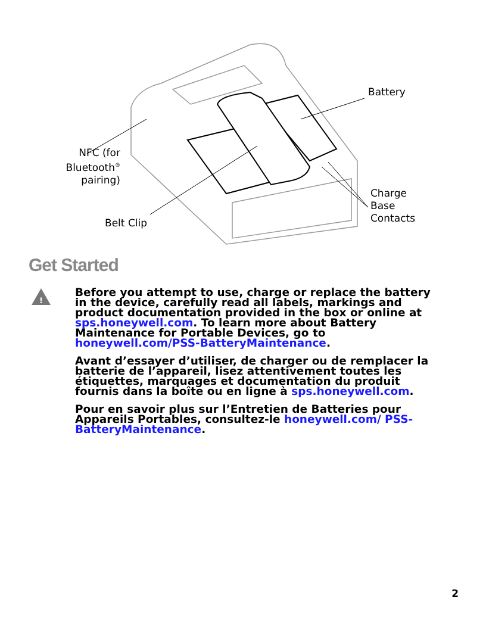Battery
NFC (for Bluetooth<sup>®</sup> pairing)
Charge
Base
Contacts
Belt Clip
Get Started
!
Before you attempt to use, charge or replace the battery in the device, carefully read all labels, markings and product documentation provided in the box or online at sps.honeywell.com. To learn more about Battery Maintenance for Portable Devices, go to honeywell.com/PSS-BatteryMaintenance.
Avant d’essayer d’utiliser, de charger ou de remplacer la batterie de l’appareil, lisez attentivement toutes les étiquettes, marquages et documentation du produit fournis dans la boîte ou en ligne à sps.honeywell.com.
Pour en savoir plus sur l’Entretien de Batteries pour Appareils Portables, consultez-le honeywell.com/ PSS-BatteryMaintenance.
2